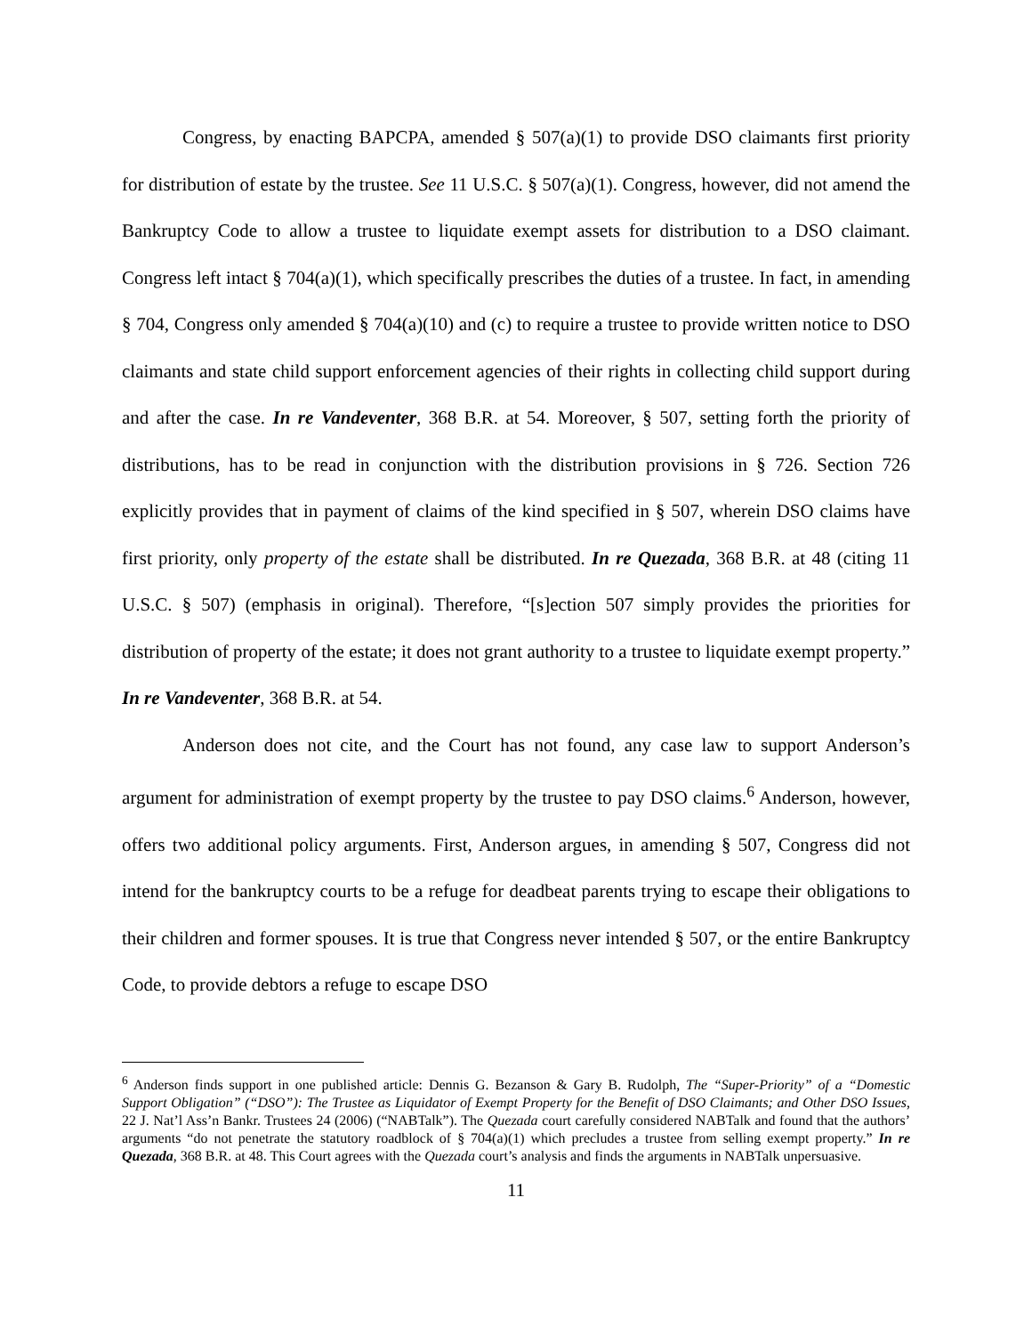Congress, by enacting BAPCPA, amended § 507(a)(1) to provide DSO claimants first priority for distribution of estate by the trustee. See 11 U.S.C. § 507(a)(1). Congress, however, did not amend the Bankruptcy Code to allow a trustee to liquidate exempt assets for distribution to a DSO claimant. Congress left intact § 704(a)(1), which specifically prescribes the duties of a trustee. In fact, in amending § 704, Congress only amended § 704(a)(10) and (c) to require a trustee to provide written notice to DSO claimants and state child support enforcement agencies of their rights in collecting child support during and after the case. In re Vandeventer, 368 B.R. at 54. Moreover, § 507, setting forth the priority of distributions, has to be read in conjunction with the distribution provisions in § 726. Section 726 explicitly provides that in payment of claims of the kind specified in § 507, wherein DSO claims have first priority, only property of the estate shall be distributed. In re Quezada, 368 B.R. at 48 (citing 11 U.S.C. § 507) (emphasis in original). Therefore, “[s]ection 507 simply provides the priorities for distribution of property of the estate; it does not grant authority to a trustee to liquidate exempt property.” In re Vandeventer, 368 B.R. at 54.
Anderson does not cite, and the Court has not found, any case law to support Anderson’s argument for administration of exempt property by the trustee to pay DSO claims.<sup>6</sup> Anderson, however, offers two additional policy arguments. First, Anderson argues, in amending § 507, Congress did not intend for the bankruptcy courts to be a refuge for deadbeat parents trying to escape their obligations to their children and former spouses. It is true that Congress never intended § 507, or the entire Bankruptcy Code, to provide debtors a refuge to escape DSO
<sup>6</sup> Anderson finds support in one published article: Dennis G. Bezanson & Gary B. Rudolph, The “Super-Priority” of a “Domestic Support Obligation” (“DSO”): The Trustee as Liquidator of Exempt Property for the Benefit of DSO Claimants; and Other DSO Issues, 22 J. Nat’l Ass’n Bankr. Trustees 24 (2006) (“NABTalk”). The Quezada court carefully considered NABTalk and found that the authors’ arguments “do not penetrate the statutory roadblock of § 704(a)(1) which precludes a trustee from selling exempt property.” In re Quezada, 368 B.R. at 48. This Court agrees with the Quezada court’s analysis and finds the arguments in NABTalk unpersuasive.
11